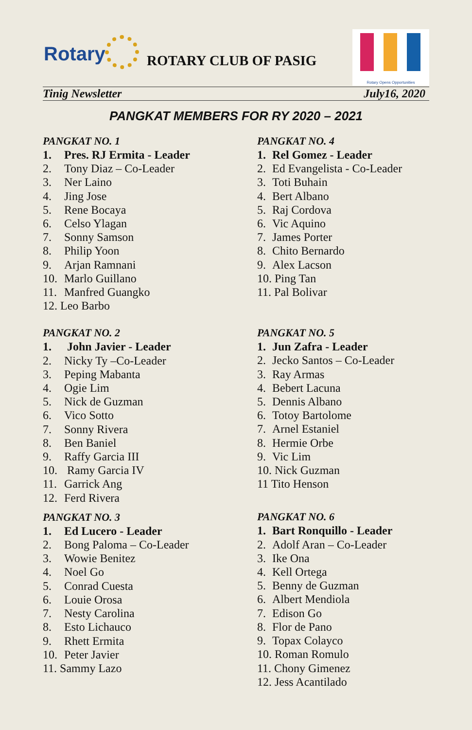Rotary ROTARY CLUB OF PASIG
Rotary Opens Opportunities
Tinig Newsletter July16, 2020
PANGKAT MEMBERS FOR RY 2020 – 2021
PANGKAT NO. 1
1. Pres. RJ Ermita - Leader
2. Tony Diaz – Co-Leader
3. Ner Laino
4. Jing Jose
5. Rene Bocaya
6. Celso Ylagan
7. Sonny Samson
8. Philip Yoon
9. Arjan Ramnani
10. Marlo Guillano
11. Manfred Guangko
12. Leo Barbo
PANGKAT NO. 2
1. John Javier - Leader
2. Nicky Ty –Co-Leader
3. Peping Mabanta
4. Ogie Lim
5. Nick de Guzman
6. Vico Sotto
7. Sonny Rivera
8. Ben Baniel
9. Raffy Garcia III
10. Ramy Garcia IV
11. Garrick Ang
12. Ferd Rivera
PANGKAT NO. 3
1. Ed Lucero - Leader
2. Bong Paloma – Co-Leader
3. Wowie Benitez
4. Noel Go
5. Conrad Cuesta
6. Louie Orosa
7. Nesty Carolina
8. Esto Lichauco
9. Rhett Ermita
10. Peter Javier
11. Sammy Lazo
PANGKAT NO. 4
1. Rel Gomez - Leader
2. Ed Evangelista - Co-Leader
3. Toti Buhain
4. Bert Albano
5. Raj Cordova
6. Vic Aquino
7. James Porter
8. Chito Bernardo
9. Alex Lacson
10. Ping Tan
11. Pal Bolivar
PANGKAT NO. 5
1. Jun Zafra - Leader
2. Jecko Santos – Co-Leader
3. Ray Armas
4. Bebert Lacuna
5. Dennis Albano
6. Totoy Bartolome
7. Arnel Estaniel
8. Hermie Orbe
9. Vic Lim
10. Nick Guzman
11 Tito Henson
PANGKAT NO. 6
1. Bart Ronquillo - Leader
2. Adolf Aran – Co-Leader
3. Ike Ona
4. Kell Ortega
5. Benny de Guzman
6. Albert Mendiola
7. Edison Go
8. Flor de Pano
9. Topax Colayco
10. Roman Romulo
11. Chony Gimenez
12. Jess Acantilado